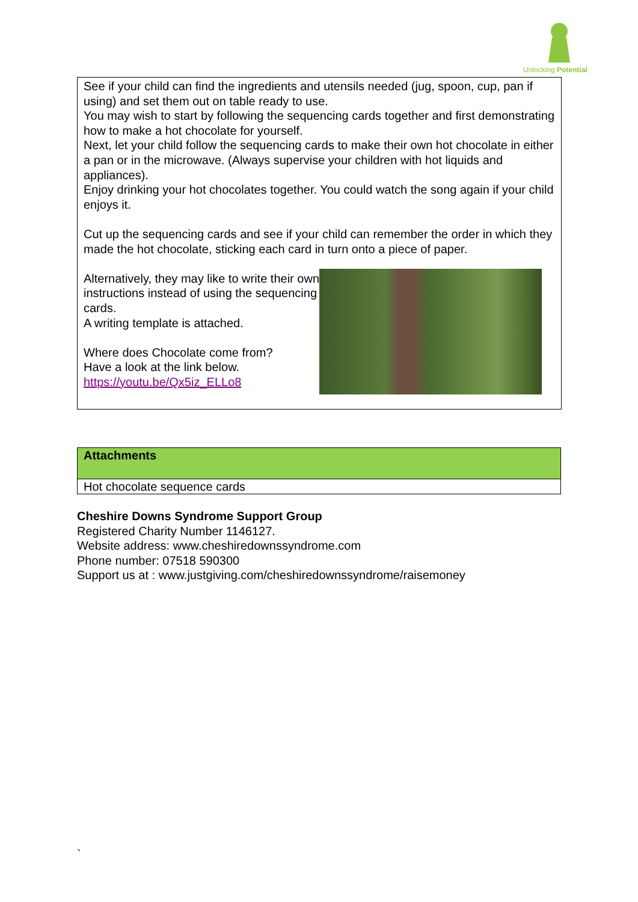Unlocking Potential
See if your child can find the ingredients and utensils needed (jug, spoon, cup, pan if using) and set them out on table ready to use.
You may wish to start by following the sequencing cards together and first demonstrating how to make a hot chocolate for yourself.
Next, let your child follow the sequencing cards to make their own hot chocolate in either a pan or in the microwave. (Always supervise your children with hot liquids and appliances).
Enjoy drinking your hot chocolates together. You could watch the song again if your child enjoys it.
Cut up the sequencing cards and see if your child can remember the order in which they made the hot chocolate, sticking each card in turn onto a piece of paper.
Alternatively, they may like to write their own instructions instead of using the sequencing cards.
A writing template is attached.
Where does Chocolate come from?
Have a look at the link below.
https://youtu.be/Qx5iz_ELLo8
| Attachments |
| --- |
| Hot chocolate sequence cards |
Cheshire Downs Syndrome Support Group
Registered Charity Number 1146127.
Website address: www.cheshiredownssyndrome.com
Phone number: 07518 590300
Support us at : www.justgiving.com/cheshiredownssyndrome/raisemoney
`